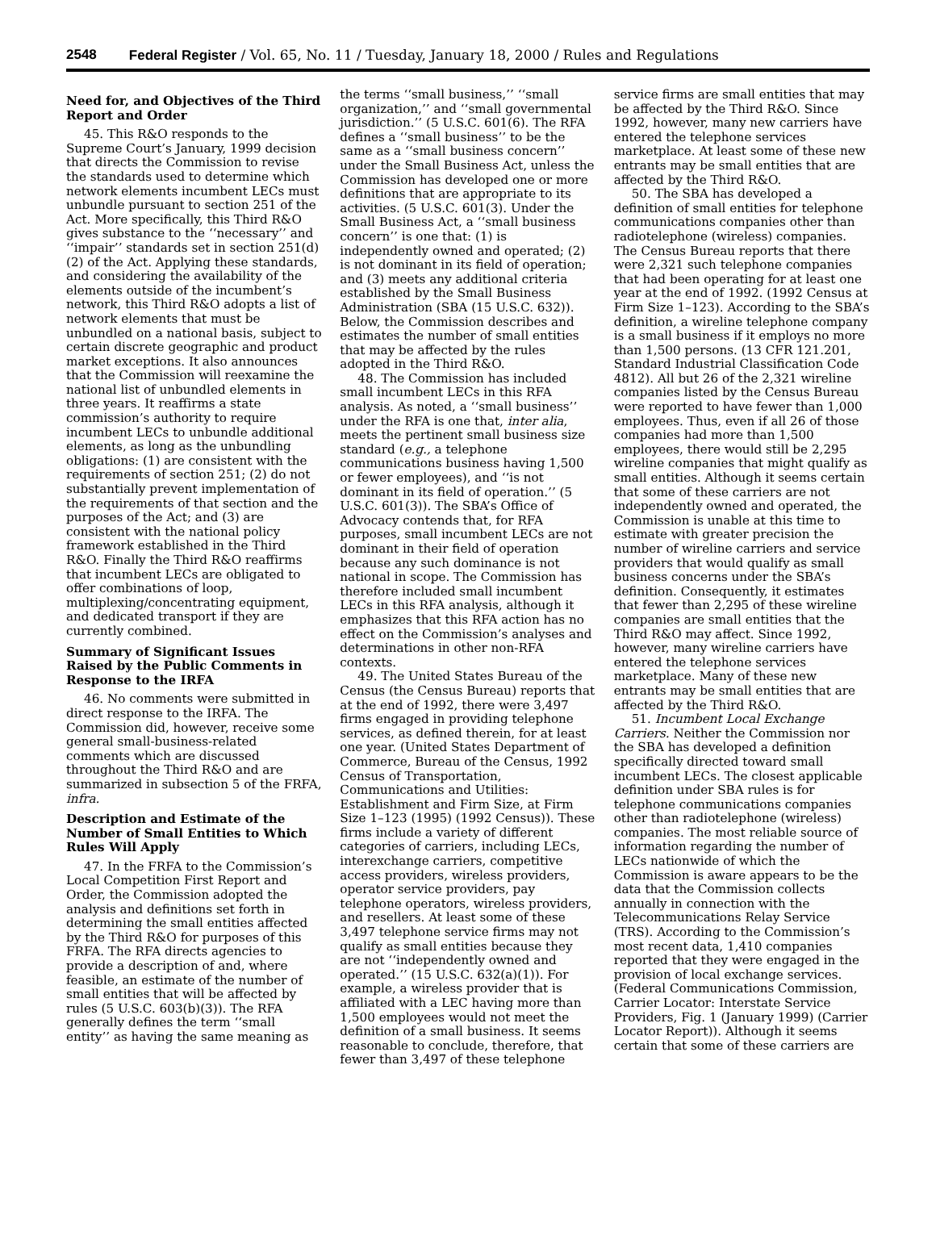2548 Federal Register / Vol. 65, No. 11 / Tuesday, January 18, 2000 / Rules and Regulations
Need for, and Objectives of the Third Report and Order
45. This R&O responds to the Supreme Court’s January, 1999 decision that directs the Commission to revise the standards used to determine which network elements incumbent LECs must unbundle pursuant to section 251 of the Act. More specifically, this Third R&O gives substance to the ‘‘necessary’’ and ‘‘impair’’ standards set in section 251(d)(2) of the Act. Applying these standards, and considering the availability of the elements outside of the incumbent’s network, this Third R&O adopts a list of network elements that must be unbundled on a national basis, subject to certain discrete geographic and product market exceptions. It also announces that the Commission will reexamine the national list of unbundled elements in three years. It reaffirms a state commission’s authority to require incumbent LECs to unbundle additional elements, as long as the unbundling obligations: (1) are consistent with the requirements of section 251; (2) do not substantially prevent implementation of the requirements of that section and the purposes of the Act; and (3) are consistent with the national policy framework established in the Third R&O. Finally the Third R&O reaffirms that incumbent LECs are obligated to offer combinations of loop, multiplexing/concentrating equipment, and dedicated transport if they are currently combined.
Summary of Significant Issues Raised by the Public Comments in Response to the IRFA
46. No comments were submitted in direct response to the IRFA. The Commission did, however, receive some general small-business-related comments which are discussed throughout the Third R&O and are summarized in subsection 5 of the FRFA, infra.
Description and Estimate of the Number of Small Entities to Which Rules Will Apply
47. In the FRFA to the Commission’s Local Competition First Report and Order, the Commission adopted the analysis and definitions set forth in determining the small entities affected by the Third R&O for purposes of this FRFA. The RFA directs agencies to provide a description of and, where feasible, an estimate of the number of small entities that will be affected by rules (5 U.S.C. 603(b)(3)). The RFA generally defines the term ‘‘small entity’’ as having the same meaning as
the terms ‘‘small business,’’ ‘‘small organization,’’ and ‘‘small governmental jurisdiction.’’ (5 U.S.C. 601(6). The RFA defines a ‘‘small business’’ to be the same as a ‘‘small business concern’’ under the Small Business Act, unless the Commission has developed one or more definitions that are appropriate to its activities. (5 U.S.C. 601(3). Under the Small Business Act, a ‘‘small business concern’’ is one that: (1) is independently owned and operated; (2) is not dominant in its field of operation; and (3) meets any additional criteria established by the Small Business Administration (SBA (15 U.S.C. 632)). Below, the Commission describes and estimates the number of small entities that may be affected by the rules adopted in the Third R&O.
48. The Commission has included small incumbent LECs in this RFA analysis. As noted, a ‘‘small business’’ under the RFA is one that, inter alia, meets the pertinent small business size standard (e.g., a telephone communications business having 1,500 or fewer employees), and ‘‘is not dominant in its field of operation.’’ (5 U.S.C. 601(3)). The SBA’s Office of Advocacy contends that, for RFA purposes, small incumbent LECs are not dominant in their field of operation because any such dominance is not national in scope. The Commission has therefore included small incumbent LECs in this RFA analysis, although it emphasizes that this RFA action has no effect on the Commission’s analyses and determinations in other non-RFA contexts.
49. The United States Bureau of the Census (the Census Bureau) reports that at the end of 1992, there were 3,497 firms engaged in providing telephone services, as defined therein, for at least one year. (United States Department of Commerce, Bureau of the Census, 1992 Census of Transportation, Communications and Utilities: Establishment and Firm Size, at Firm Size 1–123 (1995) (1992 Census)). These firms include a variety of different categories of carriers, including LECs, interexchange carriers, competitive access providers, wireless providers, operator service providers, pay telephone operators, wireless providers, and resellers. At least some of these 3,497 telephone service firms may not qualify as small entities because they are not ‘‘independently owned and operated.’’ (15 U.S.C. 632(a)(1)). For example, a wireless provider that is affiliated with a LEC having more than 1,500 employees would not meet the definition of a small business. It seems reasonable to conclude, therefore, that fewer than 3,497 of these telephone
service firms are small entities that may be affected by the Third R&O. Since 1992, however, many new carriers have entered the telephone services marketplace. At least some of these new entrants may be small entities that are affected by the Third R&O.
50. The SBA has developed a definition of small entities for telephone communications companies other than radiotelephone (wireless) companies. The Census Bureau reports that there were 2,321 such telephone companies that had been operating for at least one year at the end of 1992. (1992 Census at Firm Size 1–123). According to the SBA’s definition, a wireline telephone company is a small business if it employs no more than 1,500 persons. (13 CFR 121.201, Standard Industrial Classification Code 4812). All but 26 of the 2,321 wireline companies listed by the Census Bureau were reported to have fewer than 1,000 employees. Thus, even if all 26 of those companies had more than 1,500 employees, there would still be 2,295 wireline companies that might qualify as small entities. Although it seems certain that some of these carriers are not independently owned and operated, the Commission is unable at this time to estimate with greater precision the number of wireline carriers and service providers that would qualify as small business concerns under the SBA’s definition. Consequently, it estimates that fewer than 2,295 of these wireline companies are small entities that the Third R&O may affect. Since 1992, however, many wireline carriers have entered the telephone services marketplace. Many of these new entrants may be small entities that are affected by the Third R&O.
51. Incumbent Local Exchange Carriers. Neither the Commission nor the SBA has developed a definition specifically directed toward small incumbent LECs. The closest applicable definition under SBA rules is for telephone communications companies other than radiotelephone (wireless) companies. The most reliable source of information regarding the number of LECs nationwide of which the Commission is aware appears to be the data that the Commission collects annually in connection with the Telecommunications Relay Service (TRS). According to the Commission’s most recent data, 1,410 companies reported that they were engaged in the provision of local exchange services. (Federal Communications Commission, Carrier Locator: Interstate Service Providers, Fig. 1 (January 1999) (Carrier Locator Report)). Although it seems certain that some of these carriers are